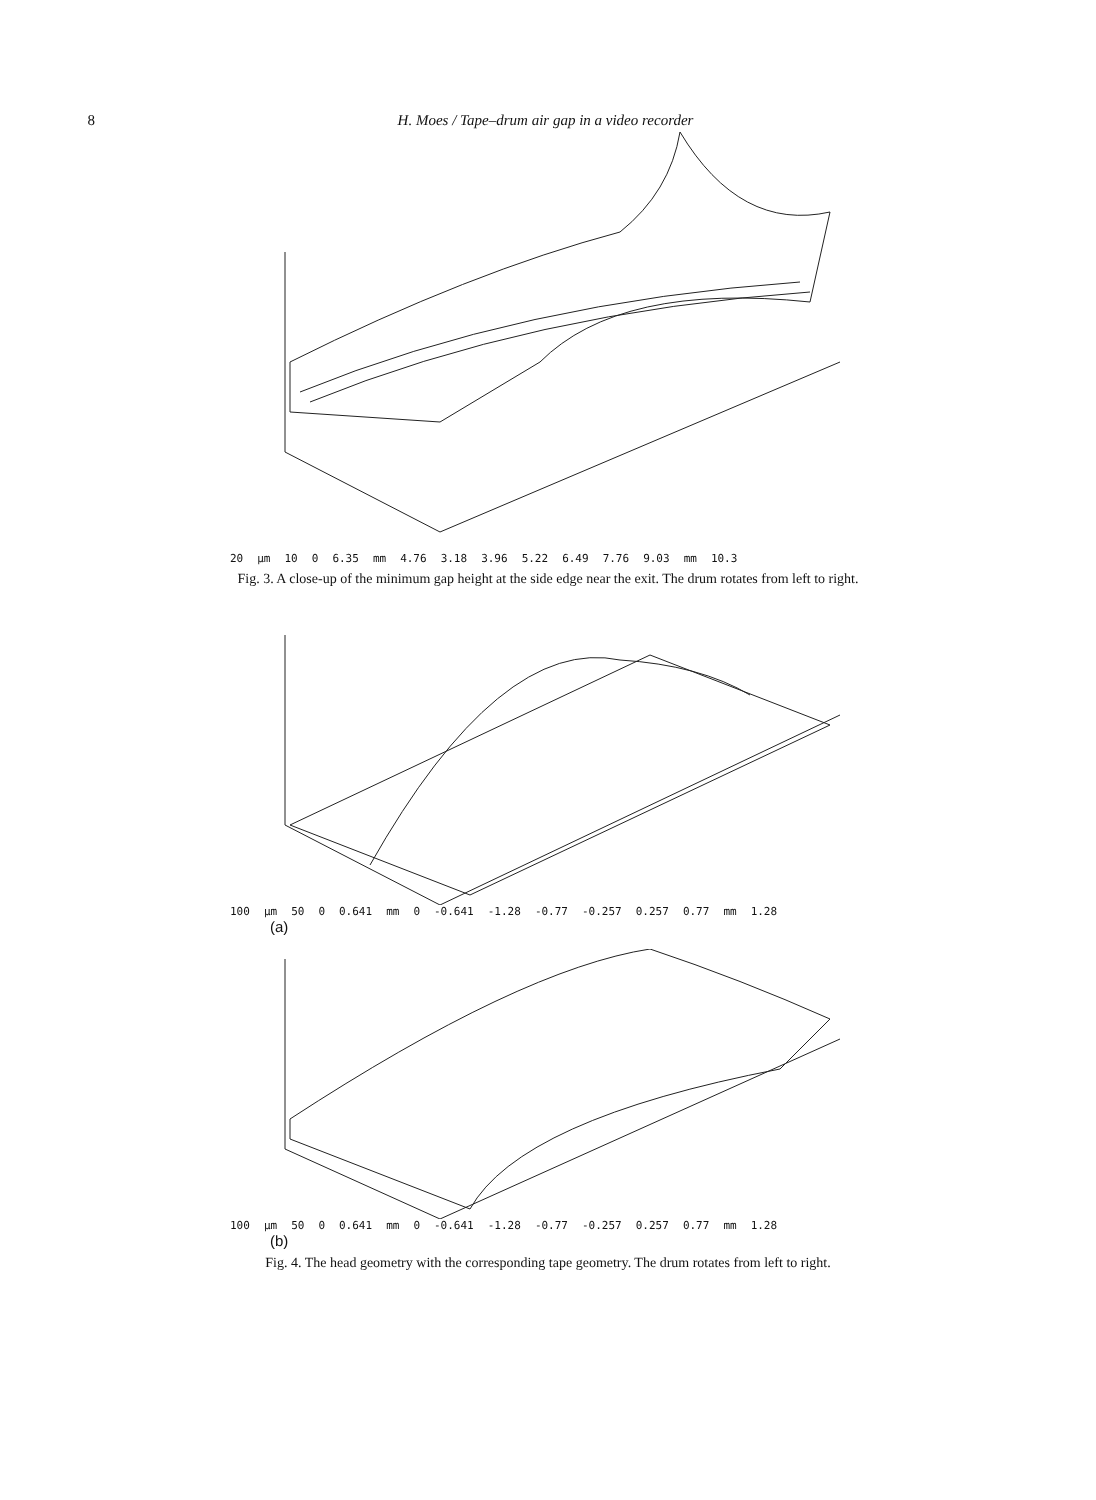8 H. Moes / Tape–drum air gap in a video recorder
20 µm 10 0 6.35 mm 4.76 3.18 3.96 5.22 6.49 7.76 9.03 mm 10.3
Fig. 3. A close-up of the minimum gap height at the side edge near the exit. The drum rotates from left to right.
100 µm 50 0 0.641 mm 0 -0.641 -1.28 -0.77 -0.257 0.257 0.77 mm 1.28
(a)
100 µm 50 0 0.641 mm 0 -0.641 -1.28 -0.77 -0.257 0.257 0.77 mm 1.28
(b)
Fig. 4. The head geometry with the corresponding tape geometry. The drum rotates from left to right.